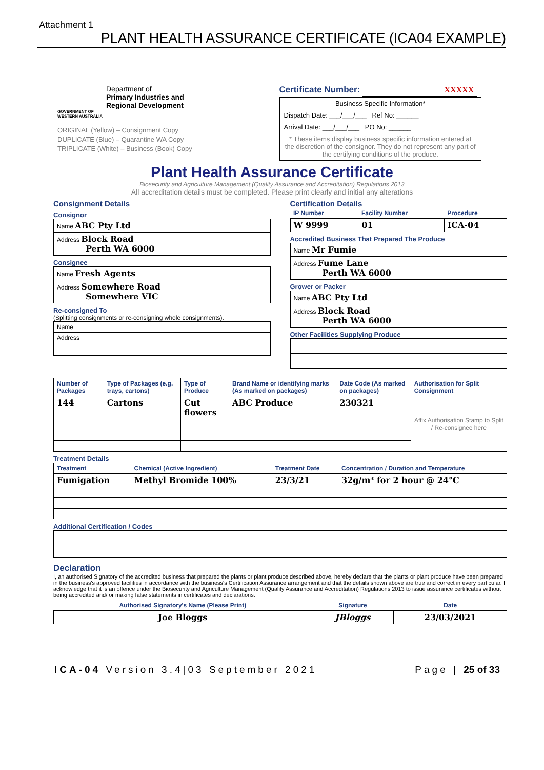Attachment 1
PLANT HEALTH ASSURANCE CERTIFICATE (ICA04 EXAMPLE)
Department of
Primary Industries and
Regional Development
GOVERNMENT OF
WESTERN AUSTRALIA
ORIGINAL (Yellow) – Consignment Copy
DUPLICATE (Blue) – Quarantine WA Copy
TRIPLICATE (White) – Business (Book) Copy
Certificate Number: XXXXX
Business Specific Information*
Dispatch Date: ___/___/___ Ref No: ______
Arrival Date: ___/___/___ PO No: ______
* These items display business specific information entered at the discretion of the consignor. They do not represent any part of the certifying conditions of the produce.
Plant Health Assurance Certificate
Biosecurity and Agriculture Management (Quality Assurance and Accreditation) Regulations 2013
All accreditation details must be completed. Please print clearly and initial any alterations
Consignment Details
Consignor
| Name ABC Pty Ltd |
| Address Block Road Perth WA 6000 |
Consignee
| Name Fresh Agents |
| Address Somewhere Road Somewhere VIC |
Re-consigned To
(Splitting consignments or re-consigning whole consignments).
| Name |
| Address |
Certification Details
| IP Number | Facility Number | Procedure |
| --- | --- | --- |
| W 9999 | 01 | ICA-04 |
Accredited Business That Prepared The Produce
| Name Mr Fumie |
| Address Fume Lane Perth WA 6000 |
Grower or Packer
| Name ABC Pty Ltd |
| Address Block Road Perth WA 6000 |
Other Facilities Supplying Produce
| Number of Packages | Type of Packages (e.g. trays, cartons) | Type of Produce | Brand Name or identifying marks (As marked on packages) | Date Code (As marked on packages) | Authorisation for Split Consignment |
| --- | --- | --- | --- | --- | --- |
| 144 | Cartons | Cut flowers | ABC Produce | 230321 | Affix Authorisation Stamp to Split / Re-consignee here |
Treatment Details
| Treatment | Chemical (Active Ingredient) | Treatment Date | Concentration / Duration and Temperature |
| --- | --- | --- | --- |
| Fumigation | Methyl Bromide 100% | 23/3/21 | 32g/m³ for 2 hour @ 24°C |
Additional Certification / Codes
Declaration
I, an authorised Signatory of the accredited business that prepared the plants or plant produce described above, hereby declare that the plants or plant produce have been prepared in the business's approved facilities in accordance with the business's Certification Assurance arrangement and that the details shown above are true and correct in every particular. I acknowledge that it is an offence under the Biosecurity and Agriculture Management (Quality Assurance and Accreditation) Regulations 2013 to issue assurance certificates without being accredited and/ or making false statements in certificates and declarations.
| Authorised Signatory's Name (Please Print) | Signature | Date |
| --- | --- | --- |
| Joe Bloggs | JBloggs | 23/03/2021 |
ICA-04 Version 3.4|03 September 2021 Page | 25 of 33